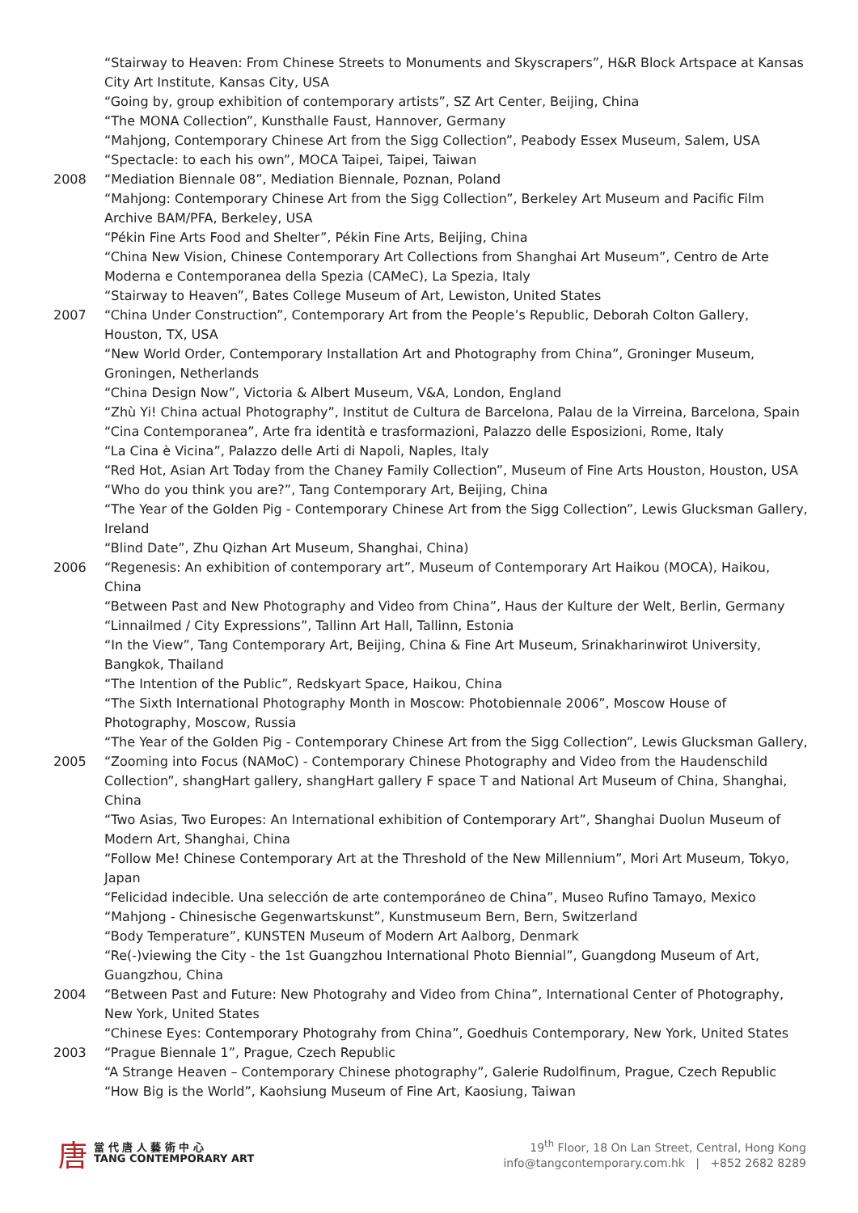“Stairway to Heaven: From Chinese Streets to Monuments and Skyscrapers”, H&R Block Artspace at Kansas City Art Institute, Kansas City, USA
“Going by, group exhibition of contemporary artists”, SZ Art Center, Beijing, China
“The MONA Collection”, Kunsthalle Faust, Hannover, Germany
“Mahjong, Contemporary Chinese Art from the Sigg Collection”, Peabody Essex Museum, Salem, USA
“Spectacle: to each his own”, MOCA Taipei, Taipei, Taiwan
2008 “Mediation Biennale 08”, Mediation Biennale, Poznan, Poland
“Mahjong: Contemporary Chinese Art from the Sigg Collection”, Berkeley Art Museum and Pacific Film Archive BAM/PFA, Berkeley, USA
“Pékin Fine Arts Food and Shelter”, Pékin Fine Arts, Beijing, China
“China New Vision, Chinese Contemporary Art Collections from Shanghai Art Museum”, Centro de Arte Moderna e Contemporanea della Spezia (CAMeC), La Spezia, Italy
“Stairway to Heaven”, Bates College Museum of Art, Lewiston, United States
2007 “China Under Construction”, Contemporary Art from the People’s Republic, Deborah Colton Gallery, Houston, TX, USA
“New World Order, Contemporary Installation Art and Photography from China”, Groninger Museum, Groningen, Netherlands
“China Design Now”, Victoria & Albert Museum, V&A, London, England
“Zhù Yi! China actual Photography”, Institut de Cultura de Barcelona, Palau de la Virreina, Barcelona, Spain
“Cina Contemporanea”, Arte fra identità e trasformazioni, Palazzo delle Esposizioni, Rome, Italy
“La Cina è Vicina”, Palazzo delle Arti di Napoli, Naples, Italy
“Red Hot, Asian Art Today from the Chaney Family Collection”, Museum of Fine Arts Houston, Houston, USA
“Who do you think you are?”, Tang Contemporary Art, Beijing, China
“The Year of the Golden Pig - Contemporary Chinese Art from the Sigg Collection”, Lewis Glucksman Gallery, Ireland
“Blind Date”, Zhu Qizhan Art Museum, Shanghai, China)
2006 “Regenesis: An exhibition of contemporary art”, Museum of Contemporary Art Haikou (MOCA), Haikou, China
“Between Past and New Photography and Video from China”, Haus der Kulture der Welt, Berlin, Germany
“Linnailmed / City Expressions”, Tallinn Art Hall, Tallinn, Estonia
“In the View”, Tang Contemporary Art, Beijing, China & Fine Art Museum, Srinakharinwirot University, Bangkok, Thailand
“The Intention of the Public”, Redskyart Space, Haikou, China
“The Sixth International Photography Month in Moscow: Photobiennale 2006”, Moscow House of Photography, Moscow, Russia
“The Year of the Golden Pig - Contemporary Chinese Art from the Sigg Collection”, Lewis Glucksman Gallery,
2005 “Zooming into Focus (NAMoC) - Contemporary Chinese Photography and Video from the Haudenschild Collection”, shangHart gallery, shangHart gallery F space T and National Art Museum of China, Shanghai, China
“Two Asias, Two Europes: An International exhibition of Contemporary Art”, Shanghai Duolun Museum of Modern Art, Shanghai, China
“Follow Me! Chinese Contemporary Art at the Threshold of the New Millennium”, Mori Art Museum, Tokyo, Japan
“Felicidad indecible. Una selección de arte contemporáneo de China”, Museo Rufino Tamayo, Mexico
“Mahjong - Chinesische Gegenwartskunst”, Kunstmuseum Bern, Bern, Switzerland
“Body Temperature”, KUNSTEN Museum of Modern Art Aalborg, Denmark
“Re(-)viewing the City - the 1st Guangzhou International Photo Biennial”, Guangdong Museum of Art, Guangzhou, China
2004 “Between Past and Future: New Photograhy and Video from China”, International Center of Photography, New York, United States
“Chinese Eyes: Contemporary Photograhy from China”, Goedhuis Contemporary, New York, United States
2003 “Prague Biennale 1”, Prague, Czech Republic
“A Strange Heaven – Contemporary Chinese photography”, Galerie Rudolfinum, Prague, Czech Republic
“How Big is the World”, Kaohsiung Museum of Fine Art, Kaosiung, Taiwan
唐
當 代 唐 人 藝 術 中 心
TANG CONTEMPORARY ART
19<sup>th</sup> Floor, 18 On Lan Street, Central, Hong Kong
info@tangcontemporary.com.hk | +852 2682 8289